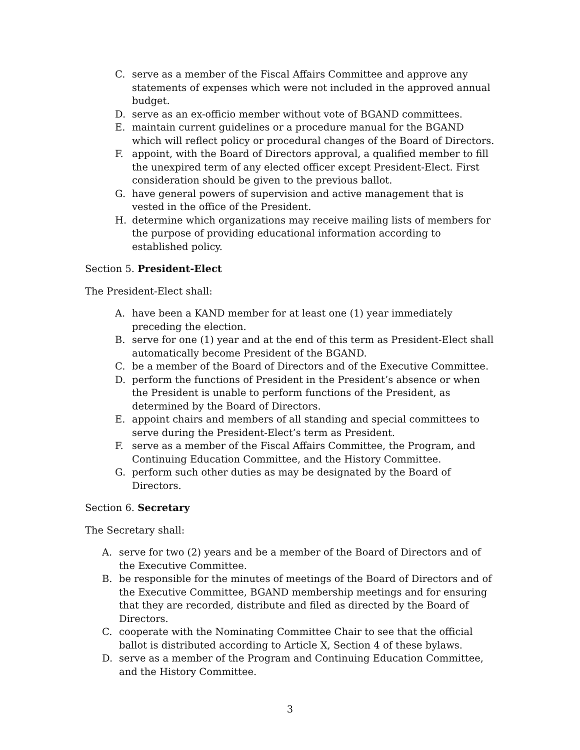C. serve as a member of the Fiscal Affairs Committee and approve any statements of expenses which were not included in the approved annual budget.
D. serve as an ex-officio member without vote of BGAND committees.
E. maintain current guidelines or a procedure manual for the BGAND which will reflect policy or procedural changes of the Board of Directors.
F. appoint, with the Board of Directors approval, a qualified member to fill the unexpired term of any elected officer except President-Elect. First consideration should be given to the previous ballot.
G. have general powers of supervision and active management that is vested in the office of the President.
H. determine which organizations may receive mailing lists of members for the purpose of providing educational information according to established policy.
Section 5. President-Elect
The President-Elect shall:
A. have been a KAND member for at least one (1) year immediately preceding the election.
B. serve for one (1) year and at the end of this term as President-Elect shall automatically become President of the BGAND.
C. be a member of the Board of Directors and of the Executive Committee.
D. perform the functions of President in the President’s absence or when the President is unable to perform functions of the President, as determined by the Board of Directors.
E. appoint chairs and members of all standing and special committees to serve during the President-Elect’s term as President.
F. serve as a member of the Fiscal Affairs Committee, the Program, and Continuing Education Committee, and the History Committee.
G. perform such other duties as may be designated by the Board of Directors.
Section 6. Secretary
The Secretary shall:
A. serve for two (2) years and be a member of the Board of Directors and of the Executive Committee.
B. be responsible for the minutes of meetings of the Board of Directors and of the Executive Committee, BGAND membership meetings and for ensuring that they are recorded, distribute and filed as directed by the Board of Directors.
C. cooperate with the Nominating Committee Chair to see that the official ballot is distributed according to Article X, Section 4 of these bylaws.
D. serve as a member of the Program and Continuing Education Committee, and the History Committee.
3